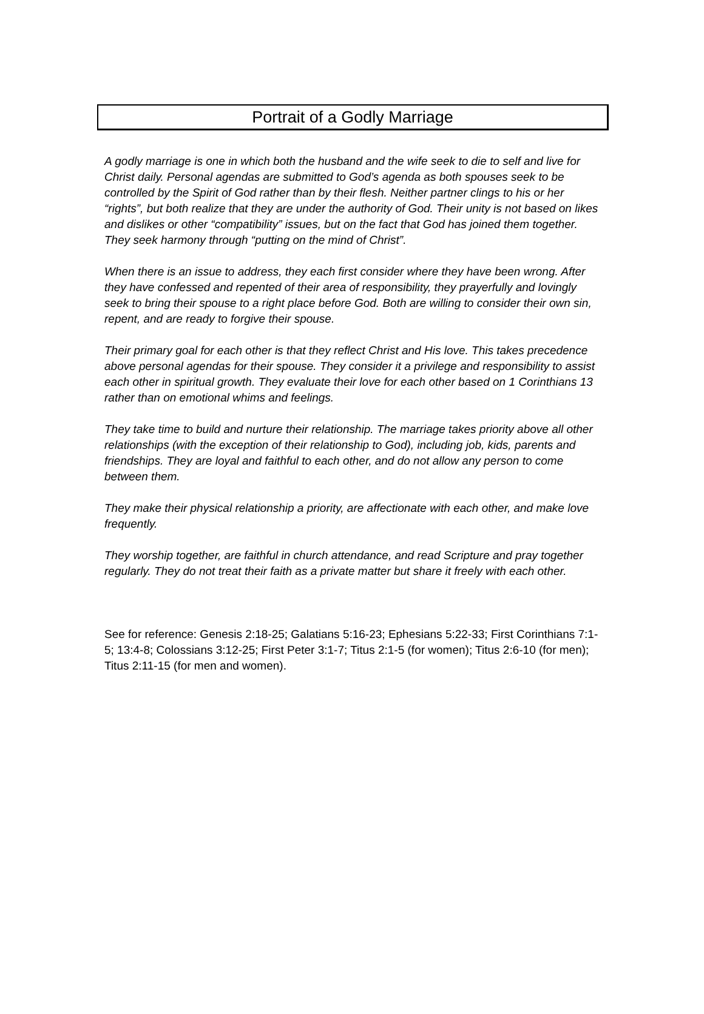Portrait of a Godly Marriage
A godly marriage is one in which both the husband and the wife seek to die to self and live for Christ daily. Personal agendas are submitted to God’s agenda as both spouses seek to be controlled by the Spirit of God rather than by their flesh. Neither partner clings to his or her “rights”, but both realize that they are under the authority of God. Their unity is not based on likes and dislikes or other “compatibility” issues, but on the fact that God has joined them together. They seek harmony through “putting on the mind of Christ”.
When there is an issue to address, they each first consider where they have been wrong. After they have confessed and repented of their area of responsibility, they prayerfully and lovingly seek to bring their spouse to a right place before God. Both are willing to consider their own sin, repent, and are ready to forgive their spouse.
Their primary goal for each other is that they reflect Christ and His love. This takes precedence above personal agendas for their spouse. They consider it a privilege and responsibility to assist each other in spiritual growth. They evaluate their love for each other based on 1 Corinthians 13 rather than on emotional whims and feelings.
They take time to build and nurture their relationship. The marriage takes priority above all other relationships (with the exception of their relationship to God), including job, kids, parents and friendships. They are loyal and faithful to each other, and do not allow any person to come between them.
They make their physical relationship a priority, are affectionate with each other, and make love frequently.
They worship together, are faithful in church attendance, and read Scripture and pray together regularly. They do not treat their faith as a private matter but share it freely with each other.
See for reference: Genesis 2:18-25; Galatians 5:16-23; Ephesians 5:22-33; First Corinthians 7:1-5; 13:4-8; Colossians 3:12-25; First Peter 3:1-7; Titus 2:1-5 (for women); Titus 2:6-10 (for men); Titus 2:11-15 (for men and women).